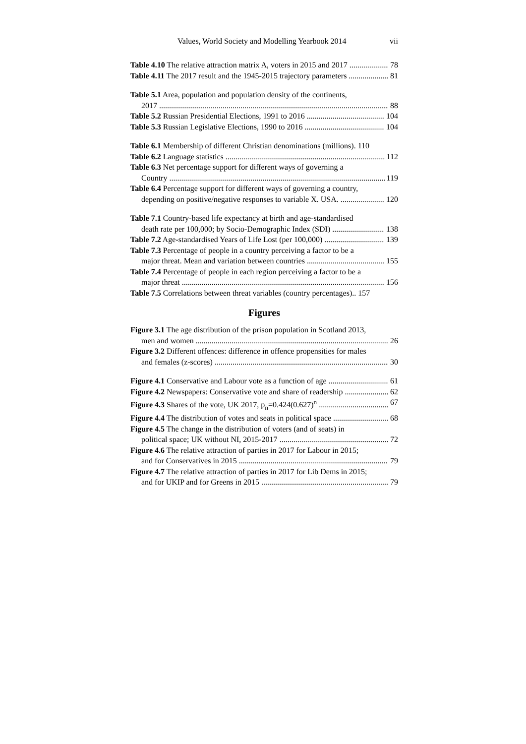Values, World Society and Modelling Yearbook 2014 vii
Table 4.10 The relative attraction matrix A, voters in 2015 and 2017 78
Table 4.11 The 2017 result and the 1945-2015 trajectory parameters 81
Table 5.1 Area, population and population density of the continents,
2017 88
Table 5.2 Russian Presidential Elections, 1991 to 2016 104
Table 5.3 Russian Legislative Elections, 1990 to 2016 104
Table 6.1 Membership of different Christian denominations (millions). 110
Table 6.2 Language statistics 112
Table 6.3 Net percentage support for different ways of governing a
Country 119
Table 6.4 Percentage support for different ways of governing a country,
depending on positive/negative responses to variable X. USA. 120
Table 7.1 Country-based life expectancy at birth and age-standardised
death rate per 100,000; by Socio-Demographic Index (SDI) 138
Table 7.2 Age-standardised Years of Life Lost (per 100,000) 139
Table 7.3 Percentage of people in a country perceiving a factor to be a
major threat. Mean and variation between countries 155
Table 7.4 Percentage of people in each region perceiving a factor to be a
major threat 156
Table 7.5 Correlations between threat variables (country percentages).. 157
Figures
Figure 3.1 The age distribution of the prison population in Scotland 2013,
men and women 26
Figure 3.2 Different offences: difference in offence propensities for males
and females (z-scores) 30
Figure 4.1 Conservative and Labour vote as a function of age 61
Figure 4.2 Newspapers: Conservative vote and share of readership 62
Figure 4.3 Shares of the vote, UK 2017, p<sub>n</sub>=0.424(0.627)<sup>n</sup> 67
Figure 4.4 The distribution of votes and seats in political space 68
Figure 4.5 The change in the distribution of voters (and of seats) in
political space; UK without NI, 2015-2017 72
Figure 4.6 The relative attraction of parties in 2017 for Labour in 2015;
and for Conservatives in 2015 79
Figure 4.7 The relative attraction of parties in 2017 for Lib Dems in 2015;
and for UKIP and for Greens in 2015 79